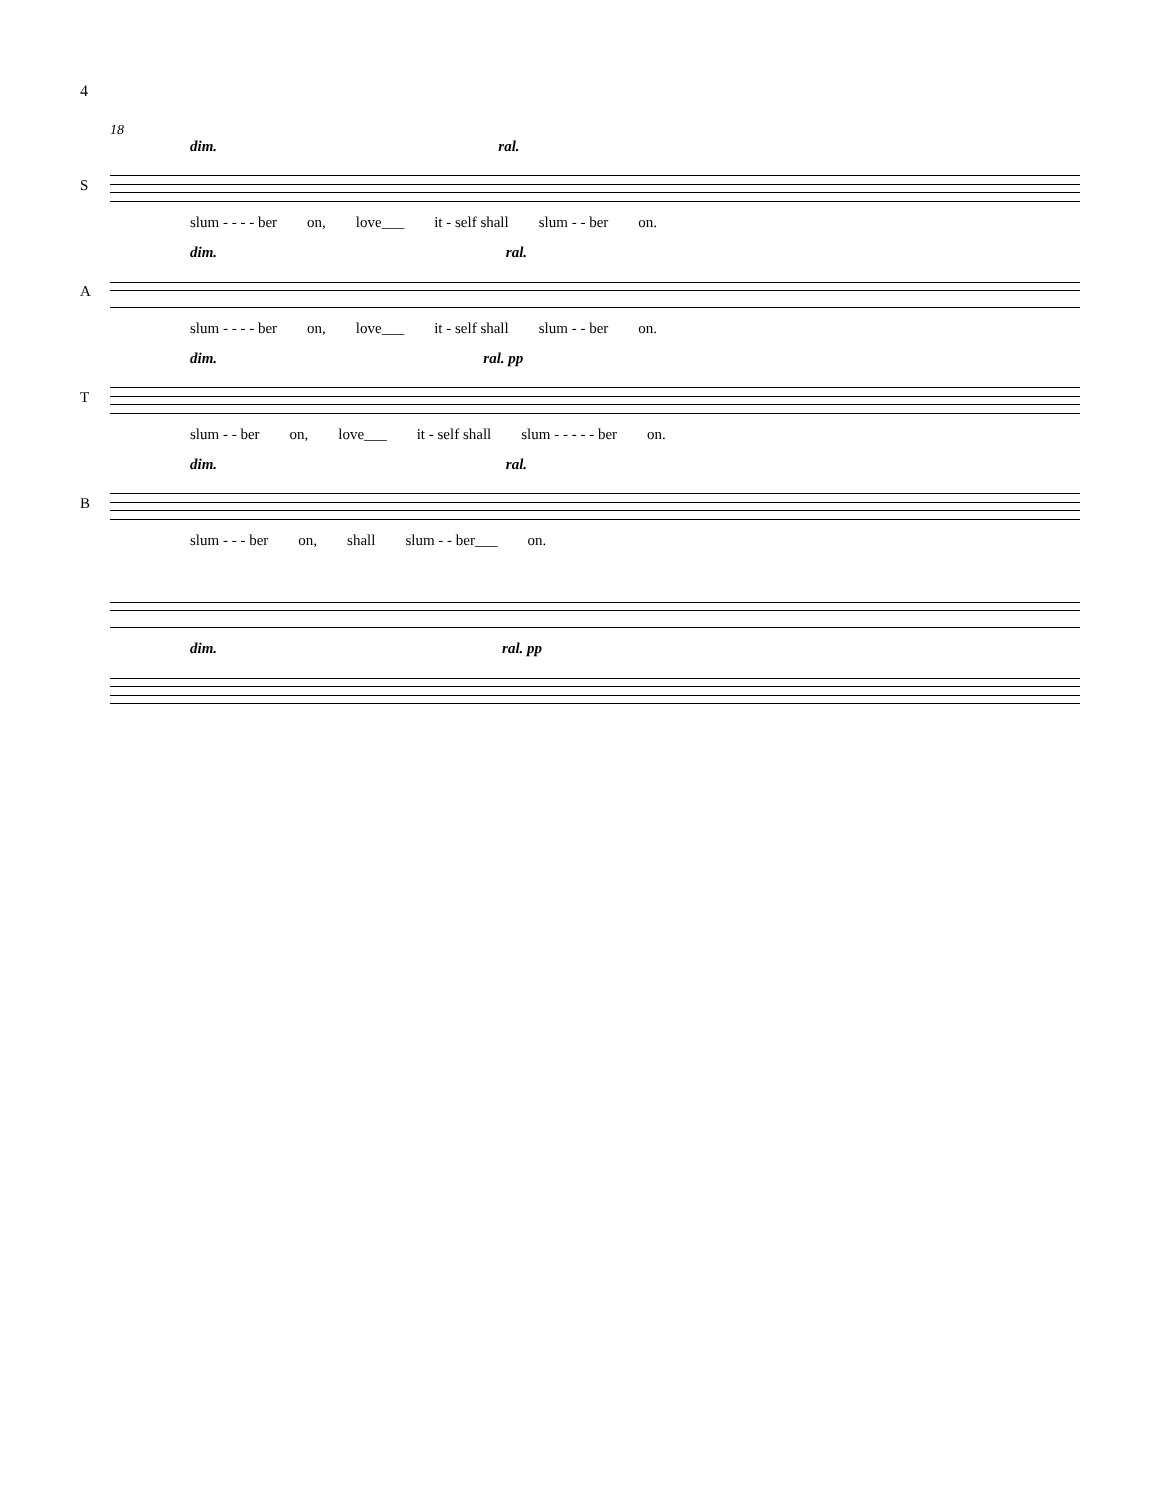4
18
dim. ral.
S
slum - - - - ber on, love___ it - self shall slum - - ber on.
dim. ral.
A
slum - - - - ber on, love___ it - self shall slum - - ber on.
dim. ral. pp
T
slum - - ber on, love___ it - self shall slum - - - - - ber on.
dim. ral.
B
slum - - - ber on, shall slum - - ber___ on.
dim. ral. pp